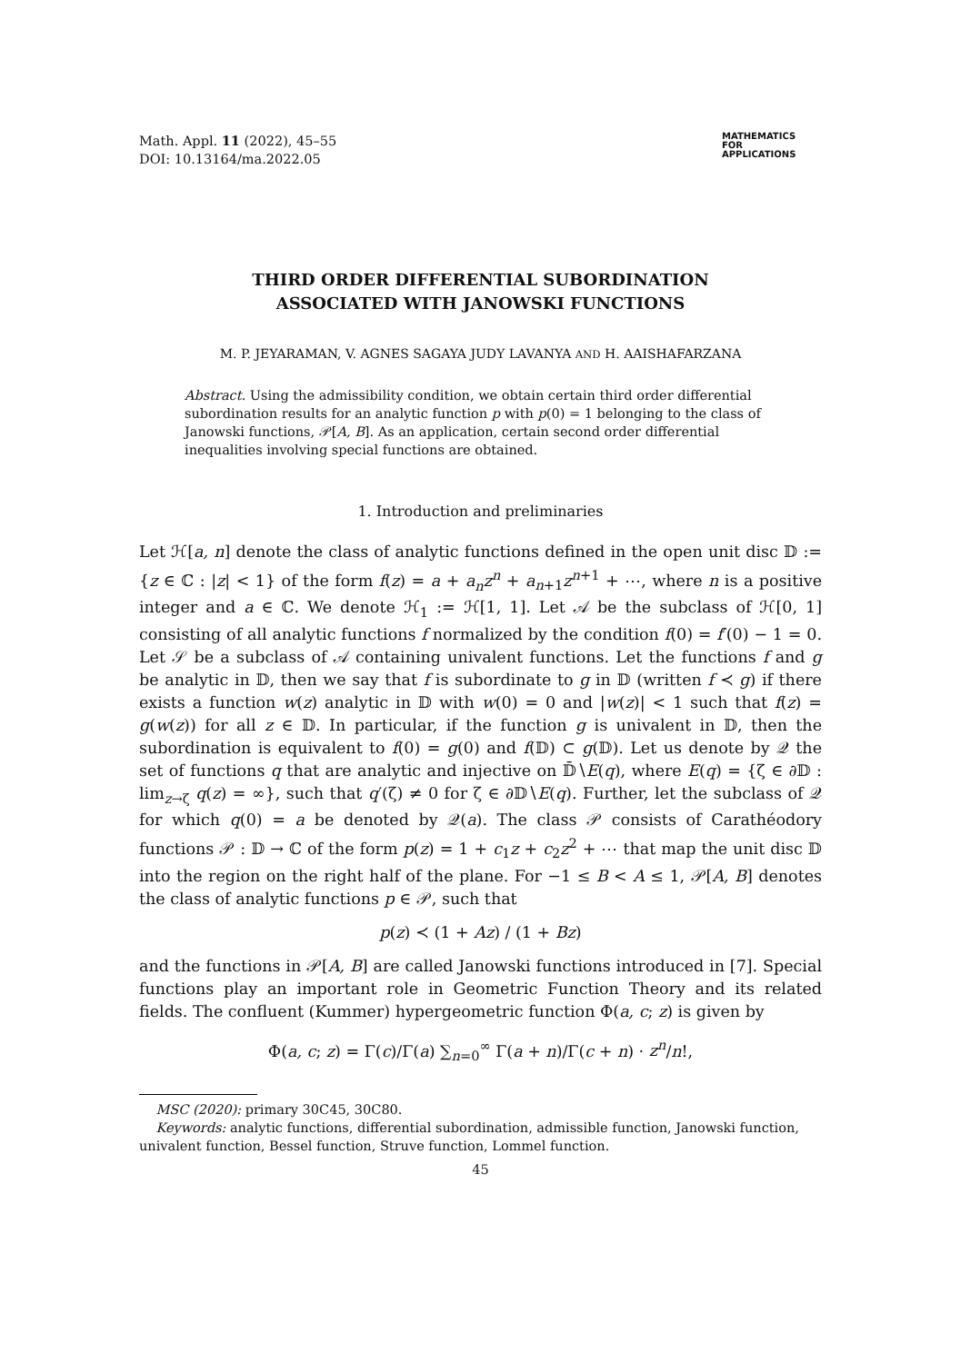Math. Appl. 11 (2022), 45–55
DOI: 10.13164/ma.2022.05
MATHEMATICS
FOR
APPLICATIONS
THIRD ORDER DIFFERENTIAL SUBORDINATION
ASSOCIATED WITH JANOWSKI FUNCTIONS
M. P. JEYARAMAN, V. AGNES SAGAYA JUDY LAVANYA AND H. AAISHAFARZANA
Abstract. Using the admissibility condition, we obtain certain third order differential subordination results for an analytic function p with p(0) = 1 belonging to the class of Janowski functions, 𝒫[A, B]. As an application, certain second order differential inequalities involving special functions are obtained.
1. Introduction and preliminaries
Let ℋ[a, n] denote the class of analytic functions defined in the open unit disc 𝔻 := {z ∈ ℂ : |z| < 1} of the form f(z) = a + a<sub>n</sub>z<sup>n</sup> + a<sub>n+1</sub>z<sup>n+1</sup> + ⋯, where n is a positive integer and a ∈ ℂ. We denote ℋ<sub>1</sub> := ℋ[1, 1]. Let 𝒜 be the subclass of ℋ[0, 1] consisting of all analytic functions f normalized by the condition f(0) = f′(0) − 1 = 0. Let 𝒮 be a subclass of 𝒜 containing univalent functions. Let the functions f and g be analytic in 𝔻, then we say that f is subordinate to g in 𝔻 (written f ≺ g) if there exists a function w(z) analytic in 𝔻 with w(0) = 0 and |w(z)| < 1 such that f(z) = g(w(z)) for all z ∈ 𝔻. In particular, if the function g is univalent in 𝔻, then the subordination is equivalent to f(0) = g(0) and f(𝔻) ⊂ g(𝔻). Let us denote by 𝒬 the set of functions q that are analytic and injective on 𝔻̄∖E(q), where E(q) = {ζ ∈ ∂𝔻 : lim<sub>z→ζ</sub> q(z) = ∞}, such that q′(ζ) ≠ 0 for ζ ∈ ∂𝔻∖E(q). Further, let the subclass of 𝒬 for which q(0) = a be denoted by 𝒬(a). The class 𝒫 consists of Carathéodory functions 𝒫 : 𝔻 → ℂ of the form p(z) = 1 + c<sub>1</sub>z + c<sub>2</sub>z<sup>2</sup> + ⋯ that map the unit disc 𝔻 into the region on the right half of the plane. For −1 ≤ B < A ≤ 1, 𝒫[A, B] denotes the class of analytic functions p ∈ 𝒫, such that
p(z) ≺ (1 + Az) / (1 + Bz)
and the functions in 𝒫[A, B] are called Janowski functions introduced in [7]. Special functions play an important role in Geometric Function Theory and its related fields. The confluent (Kummer) hypergeometric function Φ(a, c; z) is given by
Φ(a, c; z) = Γ(c)/Γ(a) ∑<sub>n=0</sub><sup>∞</sup> Γ(a + n)/Γ(c + n) · z<sup>n</sup>/n!,
MSC (2020): primary 30C45, 30C80.
Keywords: analytic functions, differential subordination, admissible function, Janowski function, univalent function, Bessel function, Struve function, Lommel function.
45